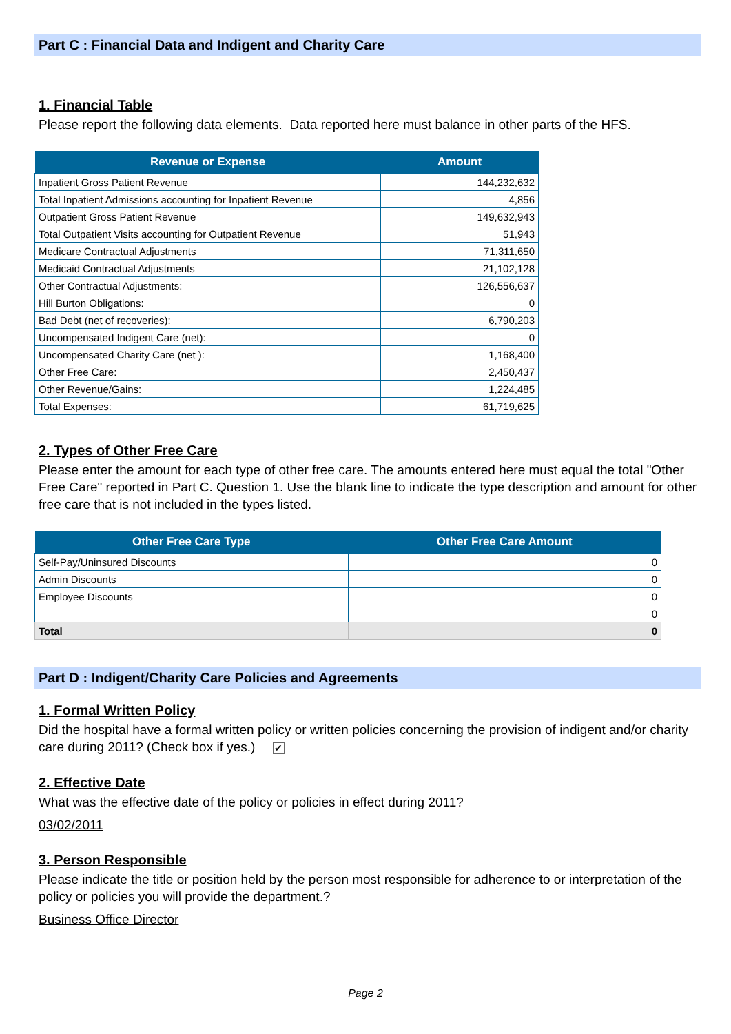Part C : Financial Data and Indigent and Charity Care
1. Financial Table
Please report the following data elements. Data reported here must balance in other parts of the HFS.
| Revenue or Expense | Amount |
| --- | --- |
| Inpatient Gross Patient Revenue | 144,232,632 |
| Total Inpatient Admissions accounting for Inpatient Revenue | 4,856 |
| Outpatient Gross Patient Revenue | 149,632,943 |
| Total Outpatient Visits accounting for Outpatient Revenue | 51,943 |
| Medicare Contractual Adjustments | 71,311,650 |
| Medicaid Contractual Adjustments | 21,102,128 |
| Other Contractual Adjustments: | 126,556,637 |
| Hill Burton Obligations: | 0 |
| Bad Debt (net of recoveries): | 6,790,203 |
| Uncompensated Indigent Care (net): | 0 |
| Uncompensated Charity Care (net ): | 1,168,400 |
| Other Free Care: | 2,450,437 |
| Other Revenue/Gains: | 1,224,485 |
| Total Expenses: | 61,719,625 |
2. Types of Other Free Care
Please enter the amount for each type of other free care. The amounts entered here must equal the total "Other Free Care" reported in Part C. Question 1. Use the blank line to indicate the type description and amount for other free care that is not included in the types listed.
| Other Free Care Type | Other Free Care Amount |
| --- | --- |
| Self-Pay/Uninsured Discounts | 0 |
| Admin Discounts | 0 |
| Employee Discounts | 0 |
| | 0 |
| Total | 0 |
Part D : Indigent/Charity Care Policies and Agreements
1. Formal Written Policy
Did the hospital have a formal written policy or written policies concerning the provision of indigent and/or charity care during 2011? (Check box if yes.) ✔
2. Effective Date
What was the effective date of the policy or policies in effect during 2011?
03/02/2011
3. Person Responsible
Please indicate the title or position held by the person most responsible for adherence to or interpretation of the policy or policies you will provide the department.?
Business Office Director
Page 2